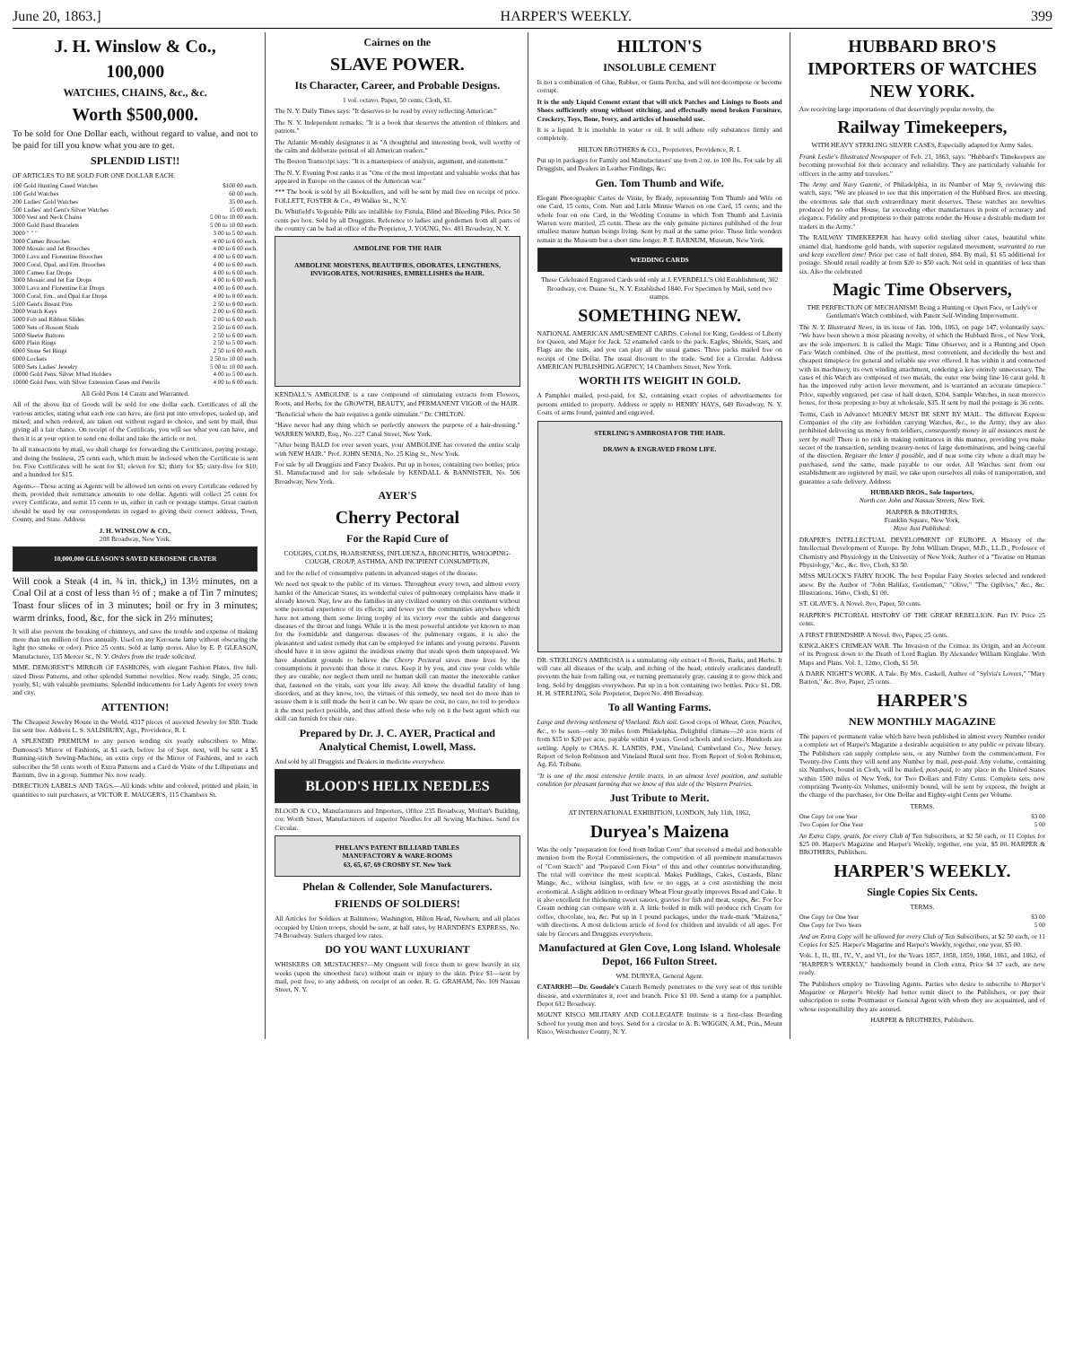June 20, 1863.] HARPER'S WEEKLY. 399
J. H. Winslow & Co.,
100,000
WATCHES, CHAINS, &c., &c.
Worth $500,000.
To be sold for One Dollar each, without regard to value, and not to be paid for till you know what you are to get.
SPLENDID LIST!!
OF ARTICLES TO BE SOLD FOR ONE DOLLAR EACH.
| 100 Gold Hunting Cased Watches | $100 00 each. |
| 100 Gold Watches | 60 00 each. |
| 200 Ladies' Gold Watches | 35 00 each. |
| 500 Ladies' and Gent's Silver Watches | 15 00 each. |
| 3000 Vest and Neck Chains | 5 00 to 10 00 each. |
| 3000 Gold Band Bracelets | 5 00 to 10 00 each. |
| 3000 " " " | 3 00 to 5 00 each. |
| 3000 Cameo Brooches | 4 00 to 6 00 each. |
| 3000 Mosaic and Jet Brooches | 4 00 to 6 00 each. |
| 3000 Lava and Florentine Brooches | 4 00 to 6 00 each. |
| 3000 Coral, Opal, and Em. Brooches | 4 00 to 6 00 each. |
| 3000 Cameo Ear Drops | 4 00 to 6 00 each. |
| 3000 Mosaic and Jet Ear Drops | 4 00 to 6 00 each. |
| 3000 Lava and Florentine Ear Drops | 4 00 to 6 00 each. |
| 3000 Coral, Em., and Opal Ear Drops | 4 00 to 8 00 each. |
| 5100 Gent's Breast Pins | 2 50 to 8 00 each. |
| 3000 Watch Keys | 2 00 to 6 00 each. |
| 5000 Fob and Ribbon Slides | 2 00 to 6 00 each. |
| 5000 Sets of Bosom Studs | 2 50 to 6 00 each. |
| 5000 Sleeve Buttons | 2 50 to 6 00 each. |
| 6000 Plain Rings | 2 50 to 5 00 each. |
| 6000 Stone Set Rings | 2 50 to 6 00 each. |
| 6000 Lockets | 2 50 to 10 00 each. |
| 5000 Sets Ladies' Jewelry | 5 00 to 10 00 each. |
| 10000 Gold Pens, Silver M'ted Holders | 4 00 to 5 00 each. |
| 10000 Gold Pens, with Silver Extension Cases and Pencils | 4 00 to 6 00 each. |
All Gold Pens 14 Carats and Warranted.
All of the above list of Goods will be sold for one dollar each. Certificates of all the various articles, stating what each one can have, are first put into envelopes, sealed up, and mixed; and when ordered, are taken out without regard to choice, and sent by mail, thus giving all a fair chance. On receipt of the Certificate, you will see what you can have, and then it is at your option to send one dollar and take the article or not.
In all transactions by mail, we shall charge for forwarding the Certificates, paying postage, and doing the business, 25 cents each, which must be inclosed when the Certificate is sent for. Five Certificates will be sent for $1; eleven for $2; thirty for $5; sixty-five for $10; and a hundred for $15.
Agents.—Those acting as Agents will be allowed ten cents on every Certificate ordered by them, provided their remittance amounts to one dollar. Agents will collect 25 cents for every Certificate, and remit 15 cents to us, either in cash or postage stamps. Great caution should be used by our correspondents in regard to giving their correct address, Town, County, and State. Address
J. H. WINSLOW & CO.,
208 Broadway, New York.
10,000,000 GLEASON'S SAVED KEROSENE CRATER
Will cook a Steak (4 in. ¾ in. thick,) in 13½ minutes, on a Coal Oil at a cost of less than ½ of ; make a of Tin 7 minutes; Toast four slices of in 3 minutes; boil or fry in 3 minutes; warm drinks, food, &c. for the sick in 2½ minutes;
It will also prevent the breaking of chimneys, and save the trouble and expense of making more than ten million of fires annually. Used on any Kerosene lamp without obscuring the light (no smoke or odor). Price 25 cents. Sold at lamp stores. Also by E. P. GLEASON, Manufacturer, 135 Mercer St., N. Y. Orders from the trade solicited.
MME. DEMOREST'S MIRROR OF FASHIONS, with elegant Fashion Plates, five full-sized Dress Patterns, and other splendid Summer novelties. Now ready. Single, 25 cents; yearly, $1; with valuable premiums. Splendid inducements for Lady Agents for every town and city.
ATTENTION!
The Cheapest Jewelry House in the World. 4317 pieces of assorted Jewelry for $50. Trade list sent free. Address L. S. SALISBURY, Agt., Providence, R. I.
A SPLENDID PREMIUM to any person sending six yearly subscribers to Mme. Demorest's Mirror of Fashions, at $1 each, before 1st of Sept. next, will be sent a $5 Running-stitch Sewing-Machine, an extra copy of the Mirror of Fashions, and to each subscriber the 50 cents worth of Extra Patterns and a Card de Visite of the Lilliputians and Barnum, five in a group. Summer No. now ready.
DIRECTION LABELS AND TAGS.—All kinds white and colored, printed and plain, in quantities to suit purchasers, at VICTOR E. MAUGER'S, 115 Chambers St.
Cairnes on the
SLAVE POWER.
Its Character, Career, and Probable Designs.
1 vol. octavo. Paper, 50 cents; Cloth, $1.
The N. Y. Daily Times says: "It deserves to be read by every reflecting American."
The N. Y. Independent remarks: "It is a book that deserves the attention of thinkers and patriots."
The Atlantic Monthly designates it as "A thoughtful and interesting book, well worthy of the calm and deliberate perusal of all American readers."
The Boston Transcript says: "It is a masterpiece of analysis, argument, and statement."
The N. Y. Evening Post ranks it as "One of the most important and valuable works that has appeared in Europe on the causes of the American war."
*** The book is sold by all Booksellers, and will be sent by mail free on receipt of price. FOLLETT, FOSTER & Co., 49 Walker St., N. Y.
Dr. Whitfield's Vegetable Pills are infallible for Fistula, Blind and Bleeding Piles. Price 50 cents per box. Sold by all Druggists. Reference to ladies and gentlemen from all parts of the country can be had at office of the Proprietor, J. YOUNG, No. 481 Broadway, N. Y.
AMBOLINE FOR THE HAIR
AMBOLINE MOISTENS, BEAUTIFIES, ODORATES, LENGTHENS, INVIGORATES, NOURISHES, EMBELLISHES the HAIR.
KENDALL'S AMBOLINE is a rare compound of stimulating extracts from Flowers, Roots, and Herbs, for the GROWTH, BEAUTY, and PERMANENT VIGOR of the HAIR.
"Beneficial where the hair requires a gentle stimulant." Dr. CHILTON.
"Have never had any thing which so perfectly answers the purpose of a hair-dressing." WARREN WARD, Esq., No. 227 Canal Street, New York.
"After being BALD for over seven years, your AMBOLINE has covered the entire scalp with NEW HAIR." Prof. JOHN SENIA, No. 25 King St., New York.
For sale by all Druggists and Fancy Dealers. Put up in boxes, containing two bottles; price $1. Manufactured and for sale wholesale by KENDALL & BANNISTER, No. 506 Broadway, New York.
AYER'S
Cherry Pectoral
For the Rapid Cure of
COUGHS, COLDS, HOARSENESS, INFLUENZA, BRONCHITIS, WHOOPING-COUGH, CROUP, ASTHMA, AND INCIPIENT CONSUMPTION,
and for the relief of consumptive patients in advanced stages of the disease.
We need not speak to the public of its virtues. Throughout every town, and almost every hamlet of the American States, its wonderful cures of pulmonary complaints have made it already known. Nay, few are the families in any civilized country on this continent without some personal experience of its effects; and fewer yet the communities anywhere which have not among them some living trophy of its victory over the subtle and dangerous diseases of the throat and lungs. While it is the most powerful antidote yet known to man for the formidable and dangerous diseases of the pulmonary organs, it is also the pleasantest and safest remedy that can be employed for infants and young persons. Parents should have it in store against the insidious enemy that steals upon them unprepared. We have abundant grounds to believe the Cherry Pectoral saves more lives by the consumptions it prevents than those it cures. Keep it by you, and cure your colds while they are curable, nor neglect them until no human skill can master the inexorable canker that, fastened on the vitals, eats your life away. All know the dreadful fatality of lung disorders, and as they know, too, the virtues of this remedy, we need not do more than to assure them it is still made the best it can be. We spare no cost, no care, no toil to produce it the most perfect possible, and thus afford those who rely on it the best agent which our skill can furnish for their cure.
Prepared by Dr. J. C. AYER, Practical and Analytical Chemist, Lowell, Mass.
And sold by all Druggists and Dealers in medicine everywhere.
BLOOD'S HELIX NEEDLES
BLOOD & CO., Manufacturers and Importers, Office 235 Broadway, Moffatt's Building, cor. Worth Street, Manufacturers of superior Needles for all Sewing Machines. Send for Circular.
PHELAN'S PATENT BILLIARD TABLES
MANUFACTORY & WARE-ROOMS
63, 65, 67, 69 CROSBY ST. New York
Phelan & Collender, Sole Manufacturers.
FRIENDS OF SOLDIERS!
All Articles for Soldiers at Baltimore, Washington, Hilton Head, Newbern, and all places occupied by Union troops, should be sent, at half rates, by HARNDEN'S EXPRESS, No. 74 Broadway. Sutlers charged low rates.
DO YOU WANT LUXURIANT
WHISKERS OR MUSTACHES?—My Onguent will force them to grow heavily in six weeks (upon the smoothest face) without stain or injury to the skin. Price $1—sent by mail, post free, to any address, on receipt of an order. R. G. GRAHAM, No. 109 Nassau Street, N. Y.
HILTON'S
INSOLUBLE CEMENT
Is not a combination of Glue, Rubber, or Gutta Percha, and will not decompose or become corrupt.
It is the only Liquid Cement extant that will stick Patches and Linings to Boots and Shoes sufficiently strong without stitching, and effectually mend broken Furniture, Crockery, Toys, Bone, Ivory, and articles of household use.
It is a liquid. It is insoluble in water or oil. It will adhere oily substances firmly and completely.
HILTON BROTHERS & CO., Proprietors, Providence, R. I.
Put up in packages for Family and Manufacturers' use from 2 oz. to 100 lbs. For sale by all Druggists, and Dealers in Leather Findings, &c.
Gen. Tom Thumb and Wife.
Elegant Photographic Cartes de Visite, by Brady, representing Tom Thumb and Wife on one Card, 15 cents; Com. Nutt and Little Minnie Warren on one Card, 15 cents; and the whole four on one Card, in the Wedding Costume in which Tom Thumb and Lavinia Warren were married, 25 cents. These are the only genuine pictures published of the four smallest mature human beings living. Sent by mail at the same price. These little wonders remain at the Museum but a short time longer. P. T. BARNUM, Museum, New York.
WEDDING CARDS
These Celebrated Engraved Cards sold only at J. EVERDELL'S Old Establishment, 302 Broadway, cor. Duane St., N. Y. Established 1840. For Specimen by Mail, send two stamps.
SOMETHING NEW.
NATIONAL AMERICAN AMUSEMENT CARDS. Colonel for King, Goddess of Liberty for Queen, and Major for Jack. 52 enameled cards to the pack. Eagles, Shields, Stars, and Flags are the suits, and you can play all the usual games. Three packs mailed free on receipt of One Dollar. The usual discount to the trade. Send for a Circular. Address AMERICAN PUBLISHING AGENCY, 14 Chambers Street, New York.
WORTH ITS WEIGHT IN GOLD.
A Pamphlet mailed, post-paid, for $2, containing exact copies of advertisements for persons entitled to property. Address or apply to HENRY HAYS, 649 Broadway, N. Y. Coats of arms found, painted and engraved.
STERLING'S AMBROSIA FOR THE HAIR.
DRAWN & ENGRAVED FROM LIFE.
DR. STERLING'S AMBROSIA is a stimulating oily extract of Roots, Barks, and Herbs. It will cure all diseases of the scalp, and itching of the head; entirely eradicates dandruff; prevents the hair from falling out, or turning prematurely gray, causing it to grow thick and long. Sold by druggists everywhere. Put up in a box containing two bottles. Price $1. DR. H. H. STERLING, Sole Proprietor, Depot No. 498 Broadway.
To all Wanting Farms.
Large and thriving settlement of Vineland. Rich soil. Good crops of Wheat, Corn, Peaches, &c., to be seen—only 30 miles from Philadelphia. Delightful climate—20 acre tracts of from $15 to $20 per acre, payable within 4 years. Good schools and society. Hundreds are settling. Apply to CHAS. K. LANDIS, P.M., Vineland, Cumberland Co., New Jersey. Report of Solon Robinson and Vineland Rural sent free. From Report of Solon Robinson, Ag. Ed. Tribune.
"It is one of the most extensive fertile tracts, in an almost level position, and suitable condition for pleasant farming that we know of this side of the Western Prairies.
Just Tribute to Merit.
AT INTERNATIONAL EXHIBITION, LONDON, July 11th, 1862,
Duryea's Maizena
Was the only "preparation for food from Indian Corn" that received a medal and honorable mention from the Royal Commissioners, the competition of all prominent manufacturers of "Corn Starch" and "Prepared Corn Flour" of this and other countries notwithstanding. The trial will convince the most sceptical. Makes Puddings, Cakes, Custards, Blanc Mange, &c., without isinglass, with few or no eggs, at a cost astonishing the most economical. A slight addition to ordinary Wheat Flour greatly improves Bread and Cake. It is also excellent for thickening sweet sauces, gravies for fish and meat, soups, &c. For Ice Cream nothing can compare with it. A little boiled in milk will produce rich Cream for coffee, chocolate, tea, &c. Put up in 1 pound packages, under the trade-mark "Maizena," with directions. A most delicious article of food for children and invalids of all ages. For sale by Grocers and Druggists everywhere.
Manufactured at Glen Cove, Long Island. Wholesale Depot, 166 Fulton Street.
WM. DURYEA, General Agent.
CATARRH!—Dr. Goodale's Catarrh Remedy penetrates to the very seat of this terrible disease, and exterminates it, root and branch. Price $1 00. Send a stamp for a pamphlet. Depot 612 Broadway.
MOUNT KISCO MILITARY AND COLLEGIATE Institute is a first-class Boarding School for young men and boys. Send for a circular to A. B. WIGGIN, A.M., Prin., Mount Kisco, Westchester County, N. Y.
HUBBARD BRO'S IMPORTERS OF WATCHES NEW YORK.
Are receiving large importations of that deservingly popular novelty, the
Railway Timekeepers,
WITH HEAVY STERLING SILVER CASES, Especially adapted for Army Sales.
Frank Leslie's Illustrated Newspaper of Feb. 21, 1863, says: "Hubbard's Timekeepers are becoming proverbial for their accuracy and reliability. They are particularly valuable for officers in the army and travelers."
The Army and Navy Gazette, of Philadelphia, in its Number of May 9, reviewing this watch, says: "We are pleased to see that this importation of the Hubbard Bros. are meeting the enormous sale that such extraordinary merit deserves. These watches are novelties produced by no other House, far exceeding other manufactures in point of accuracy and elegance. Fidelity and promptness to their patrons render the House a desirable medium for traders in the Army."
The RAILWAY TIMEKEEPER has heavy solid sterling silver cases, beautiful white enamel dial, handsome gold hands, with superior regulated movement, warranted to run and keep excellent time! Price per case of half dozen, $84. By mail, $1 65 additional for postage. Should retail readily at from $20 to $50 each. Not sold in quantities of less than six. Also the celebrated
Magic Time Observers,
THE PERFECTION OF MECHANISM! Being a Hunting or Open Face, or Lady's or Gentleman's Watch combined, with Patent Self-Winding Improvement.
The N. Y. Illustrated News, in its issue of Jan. 10th, 1863, on page 147, voluntarily says: "We have been shown a most pleasing novelty, of which the Hubbard Bros., of New York, are the sole importers. It is called the Magic Time Observer, and is a Hunting and Open Face Watch combined. One of the prettiest, most convenient, and decidedly the best and cheapest timepiece for general and reliable use ever offered. It has within it and connected with its machinery, its own winding attachment, rendering a key entirely unnecessary. The cases of this Watch are composed of two metals, the outer one being fine 16 carat gold. It has the improved ruby action lever movement, and is warranted an accurate timepiece." Price, superbly engraved, per case of half dozen, $204. Sample Watches, in neat morocco boxes, for those proposing to buy at wholesale, $35. If sent by mail the postage is 36 cents.
Terms, Cash in Advance! MONEY MUST BE SENT BY MAIL. The different Express Companies of the city are forbidden carrying Watches, &c., to the Army; they are also prohibited delivering us money from soldiers, consequently money in all instances must be sent by mail! There is no risk in making remittances in this manner, providing you make secret of the transaction, sending treasury-notes of large denominations, and being careful of the direction. Register the letter if possible, and if near some city where a draft may be purchased, send the same, made payable to our order. All Watches sent from our establishment are registered by mail; we take upon ourselves all risks of transportation, and guarantee a safe delivery. Address
HUBBARD BROS., Sole Importers,
North cor. John and Nassau Streets, New York.
HARPER & BROTHERS,
Franklin Square, New York,
Have Just Published:
DRAPER'S INTELLECTUAL DEVELOPMENT OF EUROPE. A History of the Intellectual Development of Europe. By John William Draper, M.D., LL.D., Professor of Chemistry and Physiology in the University of New York; Author of a "Treatise on Human Physiology," &c., &c. 8vo, Cloth, $3 50.
MISS MULOCK'S FAIRY BOOK. The best Popular Fairy Stories selected and rendered anew. By the Author of "John Halifax, Gentleman," "Olive," "The Ogilvies," &c., &c. Illustrations. 16mo, Cloth, $1 00.
ST. OLAVE'S. A Novel. 8vo, Paper, 50 cents.
HARPER'S PICTORIAL HISTORY OF THE GREAT REBELLION. Part IV. Price 25 cents.
A FIRST FRIENDSHIP. A Novel. 8vo, Paper, 25 cents.
KINGLAKE'S CRIMEAN WAR. The Invasion of the Crimea: its Origin, and an Account of its Progress down to the Death of Lord Raglan. By Alexander William Kinglake. With Maps and Plans. Vol. I., 12mo, Cloth, $1 50.
A DARK NIGHT'S WORK. A Tale. By Mrs. Caskell, Author of "Sylvia's Lovers," "Mary Barton," &c. 8vo, Paper, 25 cents.
HARPER'S
NEW MONTHLY MAGAZINE
The papers of permanent value which have been published in almost every Number render a complete set of Harper's Magazine a desirable acquisition to any public or private library. The Publishers can supply complete sets, or any Number from the commencement. For Twenty-five Cents they will send any Number by mail, post-paid. Any volume, containing six Numbers, bound in Cloth, will be mailed, post-paid, to any place in the United States within 1500 miles of New York, for Two Dollars and Fifty Cents. Complete sets, now comprising Twenty-six Volumes, uniformly bound, will be sent by express, the freight at the charge of the purchaser, for One Dollar and Eighty-eight Cents per Volume.
TERMS.
| One Copy for one Year | $3 00 |
| Two Copies for One Year | 5 00 |
An Extra Copy, gratis, for every Club of Ten Subscribers, at $2 50 each, or 11 Copies for $25 00. Harper's Magazine and Harper's Weekly, together, one year, $5 00. HARPER & BROTHERS, Publishers.
HARPER'S WEEKLY.
Single Copies Six Cents.
TERMS.
| One Copy for One Year | $3 00 |
| One Copy for Two Years | 5 00 |
And an Extra Copy will be allowed for every Club of Ten Subscribers, at $2 50 each, or 11 Copies for $25. Harper's Magazine and Harper's Weekly, together, one year, $5 00.
Vols. I., II., III., IV., V., and VI., for the Years 1857, 1858, 1859, 1860, 1861, and 1862, of "HARPER'S WEEKLY," handsomely bound in Cloth extra, Price $4 37 each, are now ready.
The Publishers employ no Traveling Agents. Parties who desire to subscribe to Harper's Magazine or Harper's Weekly had better remit direct to the Publishers, or pay their subscription to some Postmaster or General Agent with whom they are acquainted, and of whose responsibility they are assured.
HARPER & BROTHERS, Publishers.